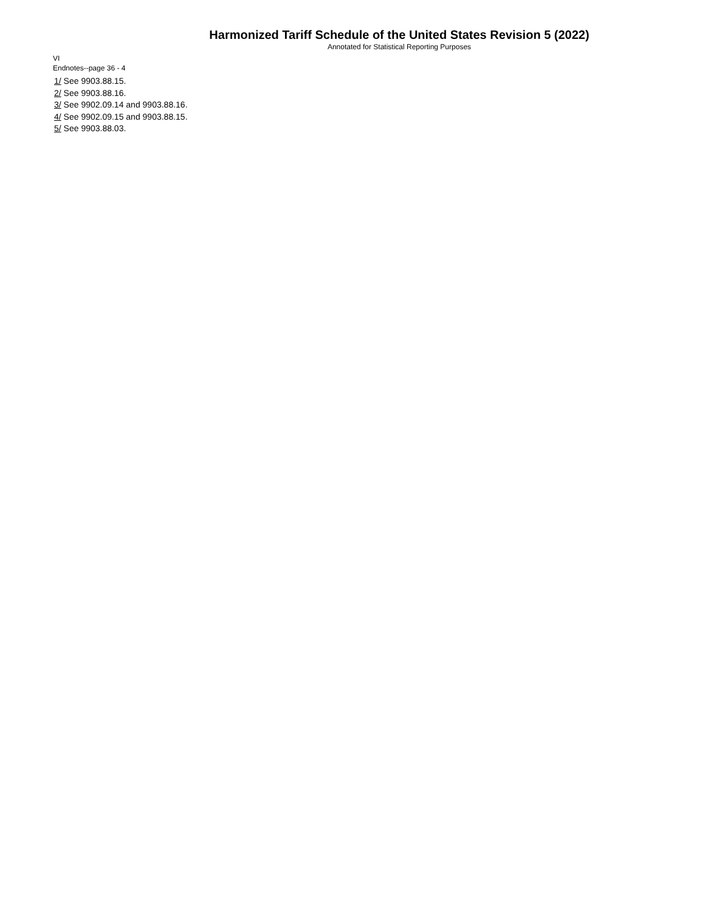Harmonized Tariff Schedule of the United States Revision 5 (2022)
Annotated for Statistical Reporting Purposes
VI
Endnotes--page 36 - 4
1/ See 9903.88.15.
2/ See 9903.88.16.
3/ See 9902.09.14 and 9903.88.16.
4/ See 9902.09.15 and 9903.88.15.
5/ See 9903.88.03.